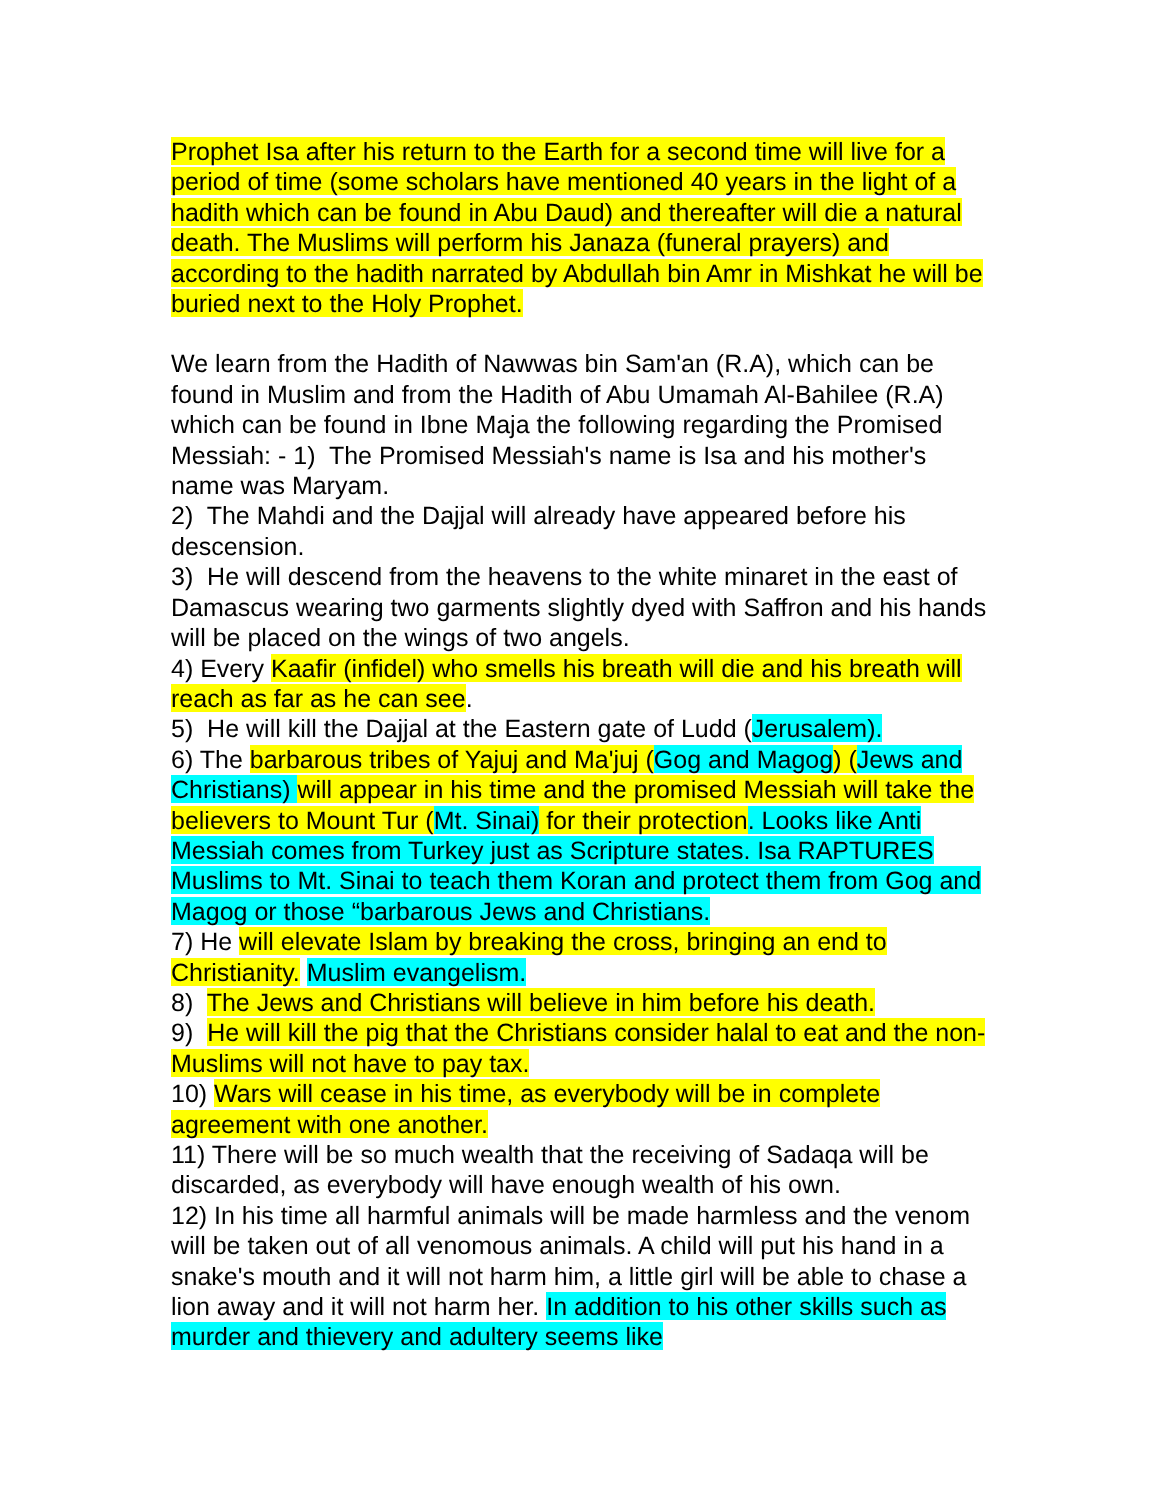Prophet Isa after his return to the Earth for a second time will live for a period of time (some scholars have mentioned 40 years in the light of a hadith which can be found in Abu Daud) and thereafter will die a natural death. The Muslims will perform his Janaza (funeral prayers) and according to the hadith narrated by Abdullah bin Amr in Mishkat he will be buried next to the Holy Prophet.
We learn from the Hadith of Nawwas bin Sam'an (R.A), which can be found in Muslim and from the Hadith of Abu Umamah Al-Bahilee (R.A) which can be found in Ibne Maja the following regarding the Promised Messiah: - 1) The Promised Messiah's name is Isa and his mother's name was Maryam.
2) The Mahdi and the Dajjal will already have appeared before his descension.
3) He will descend from the heavens to the white minaret in the east of Damascus wearing two garments slightly dyed with Saffron and his hands will be placed on the wings of two angels.
4) Every Kaafir (infidel) who smells his breath will die and his breath will reach as far as he can see.
5) He will kill the Dajjal at the Eastern gate of Ludd (Jerusalem).
6) The barbarous tribes of Yajuj and Ma'juj (Gog and Magog) (Jews and Christians) will appear in his time and the promised Messiah will take the believers to Mount Tur (Mt. Sinai) for their protection. Looks like Anti Messiah comes from Turkey just as Scripture states. Isa RAPTURES Muslims to Mt. Sinai to teach them Koran and protect them from Gog and Magog or those “barbarous Jews and Christians.
7) He will elevate Islam by breaking the cross, bringing an end to Christianity. Muslim evangelism.
8) The Jews and Christians will believe in him before his death.
9) He will kill the pig that the Christians consider halal to eat and the non- Muslims will not have to pay tax.
10) Wars will cease in his time, as everybody will be in complete agreement with one another.
11) There will be so much wealth that the receiving of Sadaqa will be discarded, as everybody will have enough wealth of his own.
12) In his time all harmful animals will be made harmless and the venom will be taken out of all venomous animals. A child will put his hand in a snake's mouth and it will not harm him, a little girl will be able to chase a lion away and it will not harm her. In addition to his other skills such as murder and thievery and adultery seems like